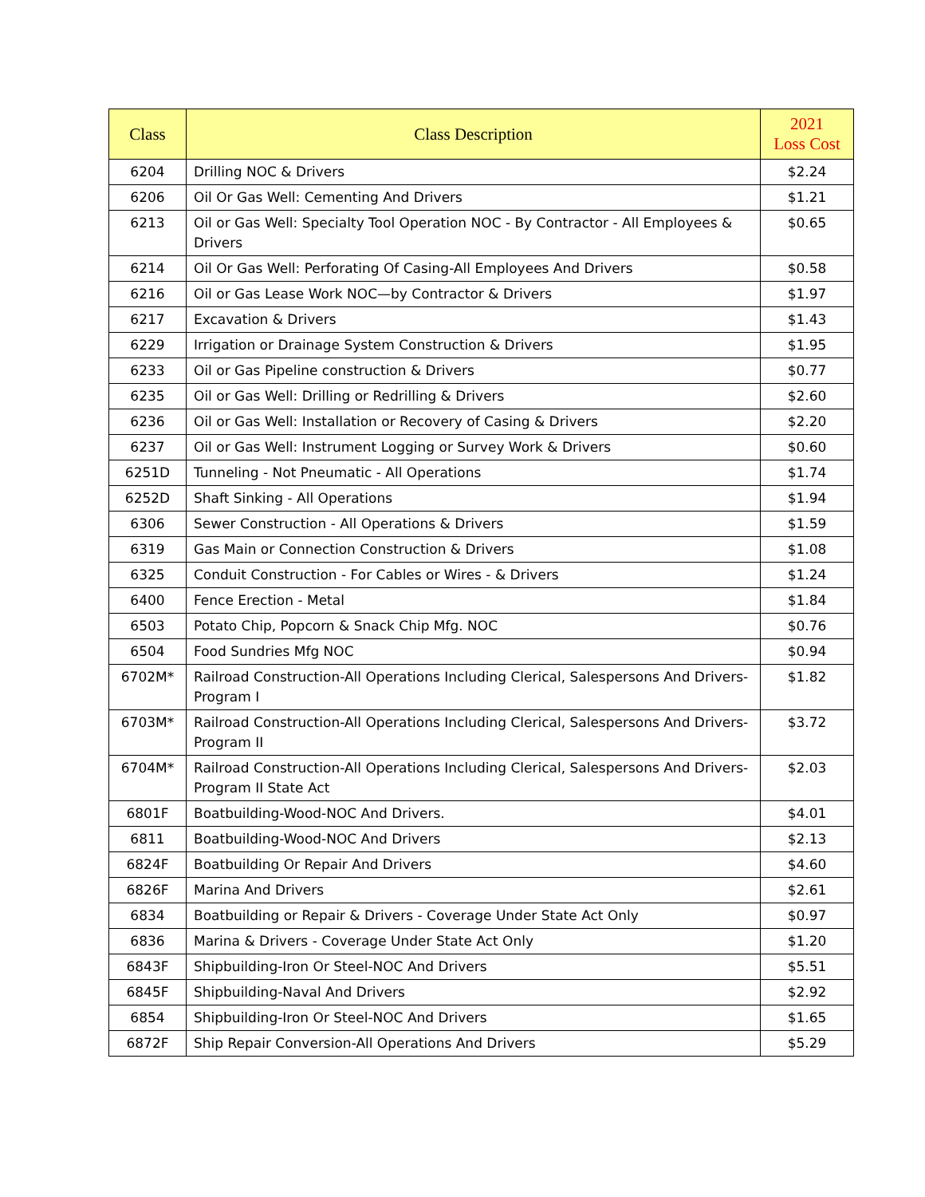| Class | Class Description | 2021 Loss Cost |
| --- | --- | --- |
| 6204 | Drilling NOC & Drivers | $2.24 |
| 6206 | Oil Or Gas Well: Cementing And Drivers | $1.21 |
| 6213 | Oil or Gas Well: Specialty Tool Operation NOC - By Contractor - All Employees & Drivers | $0.65 |
| 6214 | Oil Or Gas Well: Perforating Of Casing-All Employees And Drivers | $0.58 |
| 6216 | Oil or Gas Lease Work NOC—by Contractor & Drivers | $1.97 |
| 6217 | Excavation & Drivers | $1.43 |
| 6229 | Irrigation or Drainage System Construction & Drivers | $1.95 |
| 6233 | Oil or Gas Pipeline construction & Drivers | $0.77 |
| 6235 | Oil or Gas Well: Drilling or Redrilling & Drivers | $2.60 |
| 6236 | Oil or Gas Well: Installation or Recovery of Casing & Drivers | $2.20 |
| 6237 | Oil or Gas Well: Instrument Logging or Survey Work & Drivers | $0.60 |
| 6251D | Tunneling - Not Pneumatic - All Operations | $1.74 |
| 6252D | Shaft Sinking - All Operations | $1.94 |
| 6306 | Sewer Construction - All Operations & Drivers | $1.59 |
| 6319 | Gas Main or Connection Construction & Drivers | $1.08 |
| 6325 | Conduit Construction - For Cables or Wires - & Drivers | $1.24 |
| 6400 | Fence Erection - Metal | $1.84 |
| 6503 | Potato Chip, Popcorn & Snack Chip Mfg. NOC | $0.76 |
| 6504 | Food Sundries Mfg NOC | $0.94 |
| 6702M* | Railroad Construction-All Operations Including Clerical, Salespersons And Drivers-Program I | $1.82 |
| 6703M* | Railroad Construction-All Operations Including Clerical, Salespersons And Drivers-Program II | $3.72 |
| 6704M* | Railroad Construction-All Operations Including Clerical, Salespersons And Drivers-Program II State Act | $2.03 |
| 6801F | Boatbuilding-Wood-NOC And Drivers. | $4.01 |
| 6811 | Boatbuilding-Wood-NOC And Drivers | $2.13 |
| 6824F | Boatbuilding Or Repair And Drivers | $4.60 |
| 6826F | Marina And Drivers | $2.61 |
| 6834 | Boatbuilding or Repair & Drivers - Coverage Under State Act Only | $0.97 |
| 6836 | Marina & Drivers - Coverage Under State Act Only | $1.20 |
| 6843F | Shipbuilding-Iron Or Steel-NOC And Drivers | $5.51 |
| 6845F | Shipbuilding-Naval And Drivers | $2.92 |
| 6854 | Shipbuilding-Iron Or Steel-NOC And Drivers | $1.65 |
| 6872F | Ship Repair Conversion-All Operations And Drivers | $5.29 |